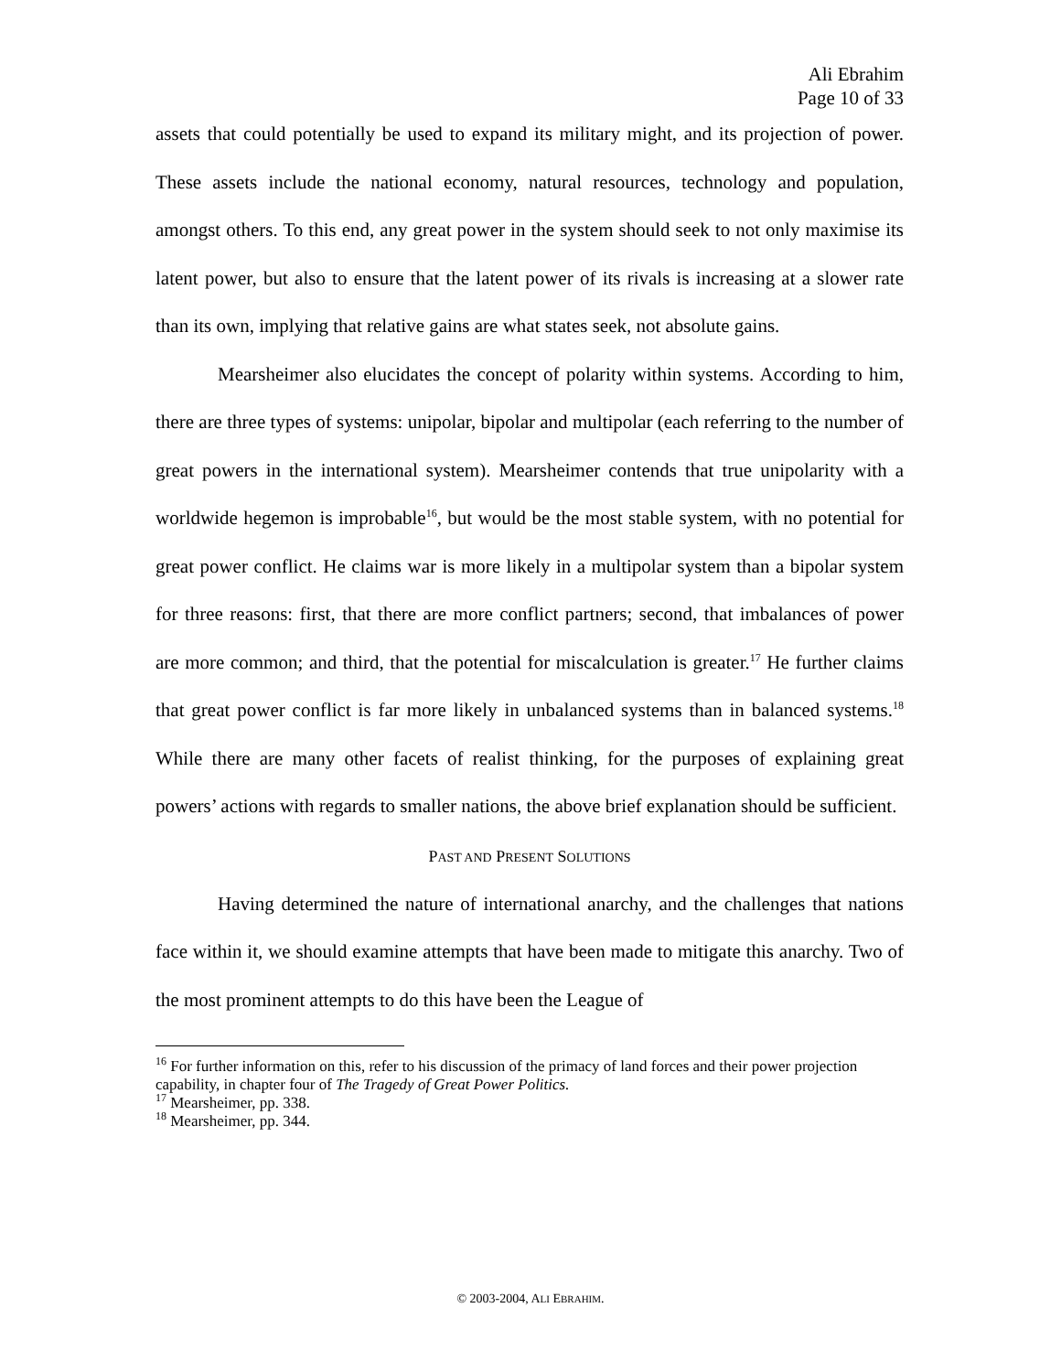Ali Ebrahim
Page 10 of 33
assets that could potentially be used to expand its military might, and its projection of power. These assets include the national economy, natural resources, technology and population, amongst others. To this end, any great power in the system should seek to not only maximise its latent power, but also to ensure that the latent power of its rivals is increasing at a slower rate than its own, implying that relative gains are what states seek, not absolute gains.
Mearsheimer also elucidates the concept of polarity within systems. According to him, there are three types of systems: unipolar, bipolar and multipolar (each referring to the number of great powers in the international system). Mearsheimer contends that true unipolarity with a worldwide hegemon is improbable<sup>16</sup>, but would be the most stable system, with no potential for great power conflict. He claims war is more likely in a multipolar system than a bipolar system for three reasons: first, that there are more conflict partners; second, that imbalances of power are more common; and third, that the potential for miscalculation is greater.<sup>17</sup> He further claims that great power conflict is far more likely in unbalanced systems than in balanced systems.<sup>18</sup> While there are many other facets of realist thinking, for the purposes of explaining great powers’ actions with regards to smaller nations, the above brief explanation should be sufficient.
PAST AND PRESENT SOLUTIONS
Having determined the nature of international anarchy, and the challenges that nations face within it, we should examine attempts that have been made to mitigate this anarchy. Two of the most prominent attempts to do this have been the League of
<sup>16</sup> For further information on this, refer to his discussion of the primacy of land forces and their power projection capability, in chapter four of The Tragedy of Great Power Politics.
<sup>17</sup> Mearsheimer, pp. 338.
<sup>18</sup> Mearsheimer, pp. 344.
© 2003-2004, ALI EBRAHIM.